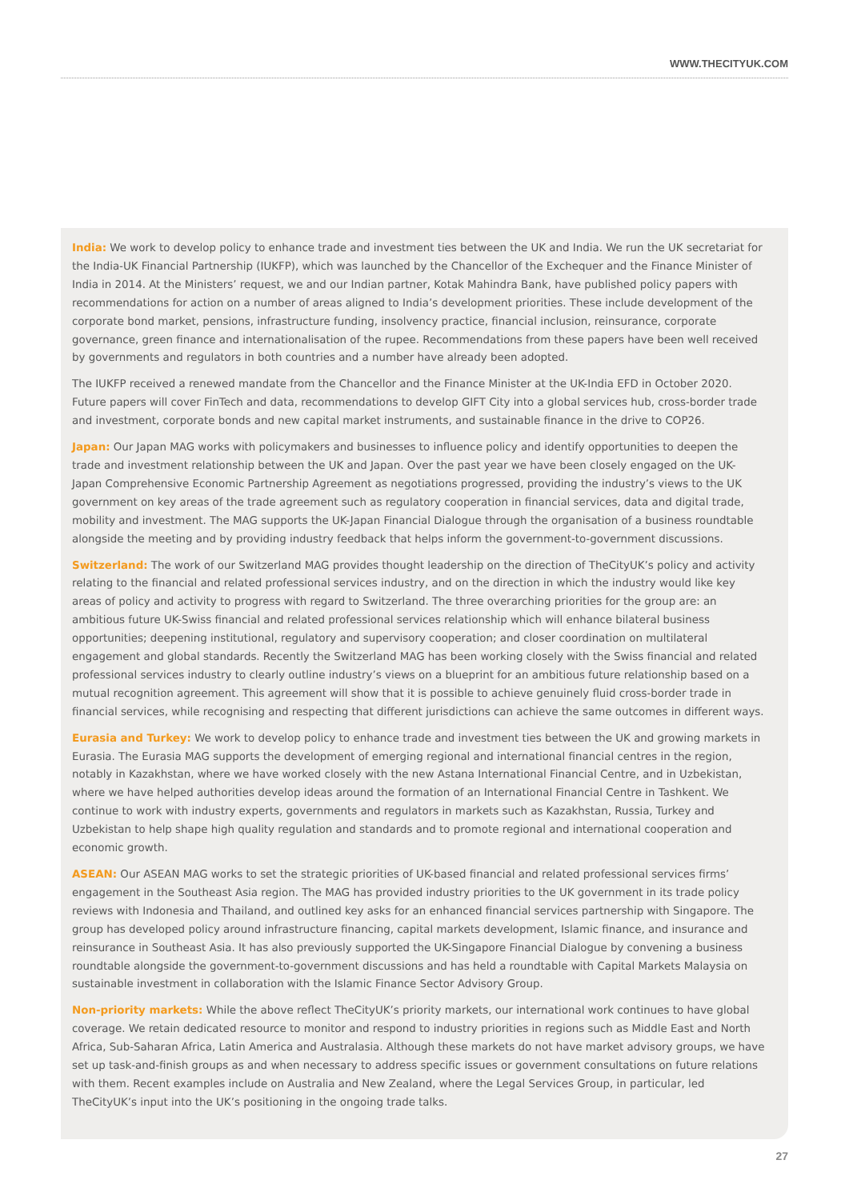WWW.THECITYUK.COM
India: We work to develop policy to enhance trade and investment ties between the UK and India. We run the UK secretariat for the India-UK Financial Partnership (IUKFP), which was launched by the Chancellor of the Exchequer and the Finance Minister of India in 2014. At the Ministers’ request, we and our Indian partner, Kotak Mahindra Bank, have published policy papers with recommendations for action on a number of areas aligned to India’s development priorities. These include development of the corporate bond market, pensions, infrastructure funding, insolvency practice, financial inclusion, reinsurance, corporate governance, green finance and internationalisation of the rupee. Recommendations from these papers have been well received by governments and regulators in both countries and a number have already been adopted.
The IUKFP received a renewed mandate from the Chancellor and the Finance Minister at the UK-India EFD in October 2020. Future papers will cover FinTech and data, recommendations to develop GIFT City into a global services hub, cross-border trade and investment, corporate bonds and new capital market instruments, and sustainable finance in the drive to COP26.
Japan: Our Japan MAG works with policymakers and businesses to influence policy and identify opportunities to deepen the trade and investment relationship between the UK and Japan. Over the past year we have been closely engaged on the UK-Japan Comprehensive Economic Partnership Agreement as negotiations progressed, providing the industry’s views to the UK government on key areas of the trade agreement such as regulatory cooperation in financial services, data and digital trade, mobility and investment. The MAG supports the UK-Japan Financial Dialogue through the organisation of a business roundtable alongside the meeting and by providing industry feedback that helps inform the government-to-government discussions.
Switzerland: The work of our Switzerland MAG provides thought leadership on the direction of TheCityUK’s policy and activity relating to the financial and related professional services industry, and on the direction in which the industry would like key areas of policy and activity to progress with regard to Switzerland. The three overarching priorities for the group are: an ambitious future UK-Swiss financial and related professional services relationship which will enhance bilateral business opportunities; deepening institutional, regulatory and supervisory cooperation; and closer coordination on multilateral engagement and global standards. Recently the Switzerland MAG has been working closely with the Swiss financial and related professional services industry to clearly outline industry’s views on a blueprint for an ambitious future relationship based on a mutual recognition agreement. This agreement will show that it is possible to achieve genuinely fluid cross-border trade in financial services, while recognising and respecting that different jurisdictions can achieve the same outcomes in different ways.
Eurasia and Turkey: We work to develop policy to enhance trade and investment ties between the UK and growing markets in Eurasia. The Eurasia MAG supports the development of emerging regional and international financial centres in the region, notably in Kazakhstan, where we have worked closely with the new Astana International Financial Centre, and in Uzbekistan, where we have helped authorities develop ideas around the formation of an International Financial Centre in Tashkent. We continue to work with industry experts, governments and regulators in markets such as Kazakhstan, Russia, Turkey and Uzbekistan to help shape high quality regulation and standards and to promote regional and international cooperation and economic growth.
ASEAN: Our ASEAN MAG works to set the strategic priorities of UK-based financial and related professional services firms’ engagement in the Southeast Asia region. The MAG has provided industry priorities to the UK government in its trade policy reviews with Indonesia and Thailand, and outlined key asks for an enhanced financial services partnership with Singapore. The group has developed policy around infrastructure financing, capital markets development, Islamic finance, and insurance and reinsurance in Southeast Asia. It has also previously supported the UK-Singapore Financial Dialogue by convening a business roundtable alongside the government-to-government discussions and has held a roundtable with Capital Markets Malaysia on sustainable investment in collaboration with the Islamic Finance Sector Advisory Group.
Non-priority markets: While the above reflect TheCityUK’s priority markets, our international work continues to have global coverage. We retain dedicated resource to monitor and respond to industry priorities in regions such as Middle East and North Africa, Sub-Saharan Africa, Latin America and Australasia. Although these markets do not have market advisory groups, we have set up task-and-finish groups as and when necessary to address specific issues or government consultations on future relations with them. Recent examples include on Australia and New Zealand, where the Legal Services Group, in particular, led TheCityUK’s input into the UK’s positioning in the ongoing trade talks.
27